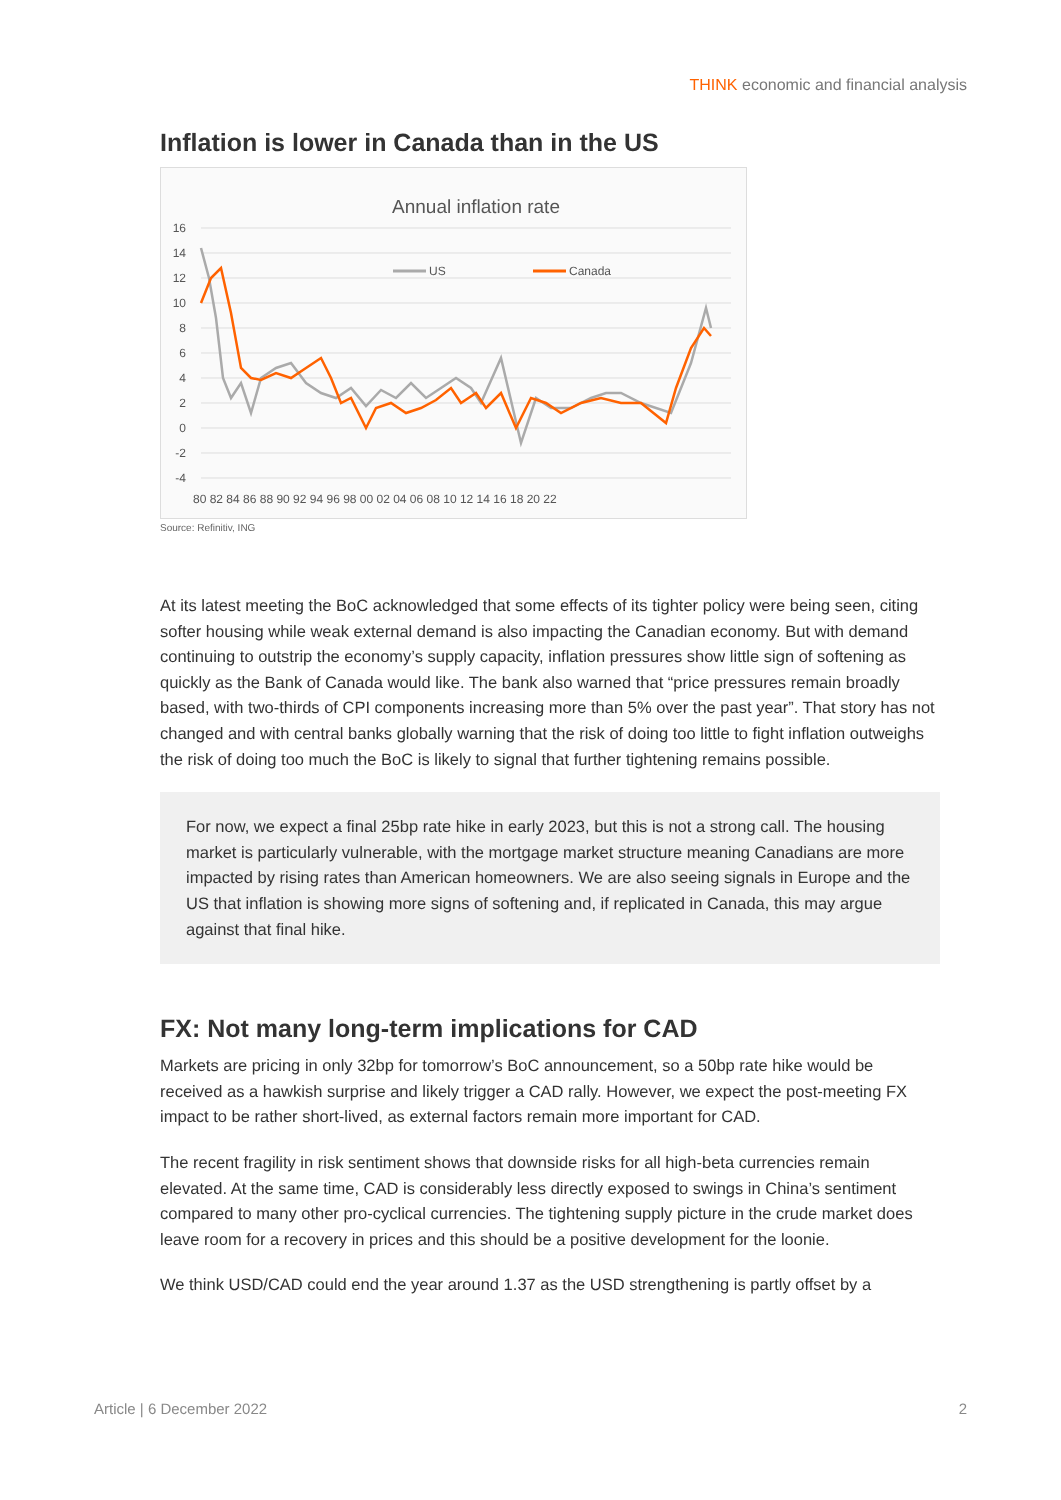THINK economic and financial analysis
Inflation is lower in Canada than in the US
Annual inflation rate
16
14
12
10
8
6
4
2
0
-2
-4
80 82 84 86 88 90 92 94 96 98 00 02 04 06 08 10 12 14 16 18 20 22
US
Canada
Source: Refinitiv, ING
At its latest meeting the BoC acknowledged that some effects of its tighter policy were being seen, citing softer housing while weak external demand is also impacting the Canadian economy. But with demand continuing to outstrip the economy’s supply capacity, inflation pressures show little sign of softening as quickly as the Bank of Canada would like. The bank also warned that “price pressures remain broadly based, with two-thirds of CPI components increasing more than 5% over the past year”. That story has not changed and with central banks globally warning that the risk of doing too little to fight inflation outweighs the risk of doing too much the BoC is likely to signal that further tightening remains possible.
For now, we expect a final 25bp rate hike in early 2023, but this is not a strong call. The housing market is particularly vulnerable, with the mortgage market structure meaning Canadians are more impacted by rising rates than American homeowners. We are also seeing signals in Europe and the US that inflation is showing more signs of softening and, if replicated in Canada, this may argue against that final hike.
FX: Not many long-term implications for CAD
Markets are pricing in only 32bp for tomorrow’s BoC announcement, so a 50bp rate hike would be received as a hawkish surprise and likely trigger a CAD rally. However, we expect the post-meeting FX impact to be rather short-lived, as external factors remain more important for CAD.
The recent fragility in risk sentiment shows that downside risks for all high-beta currencies remain elevated. At the same time, CAD is considerably less directly exposed to swings in China’s sentiment compared to many other pro-cyclical currencies. The tightening supply picture in the crude market does leave room for a recovery in prices and this should be a positive development for the loonie.
We think USD/CAD could end the year around 1.37 as the USD strengthening is partly offset by a
Article | 6 December 2022 2